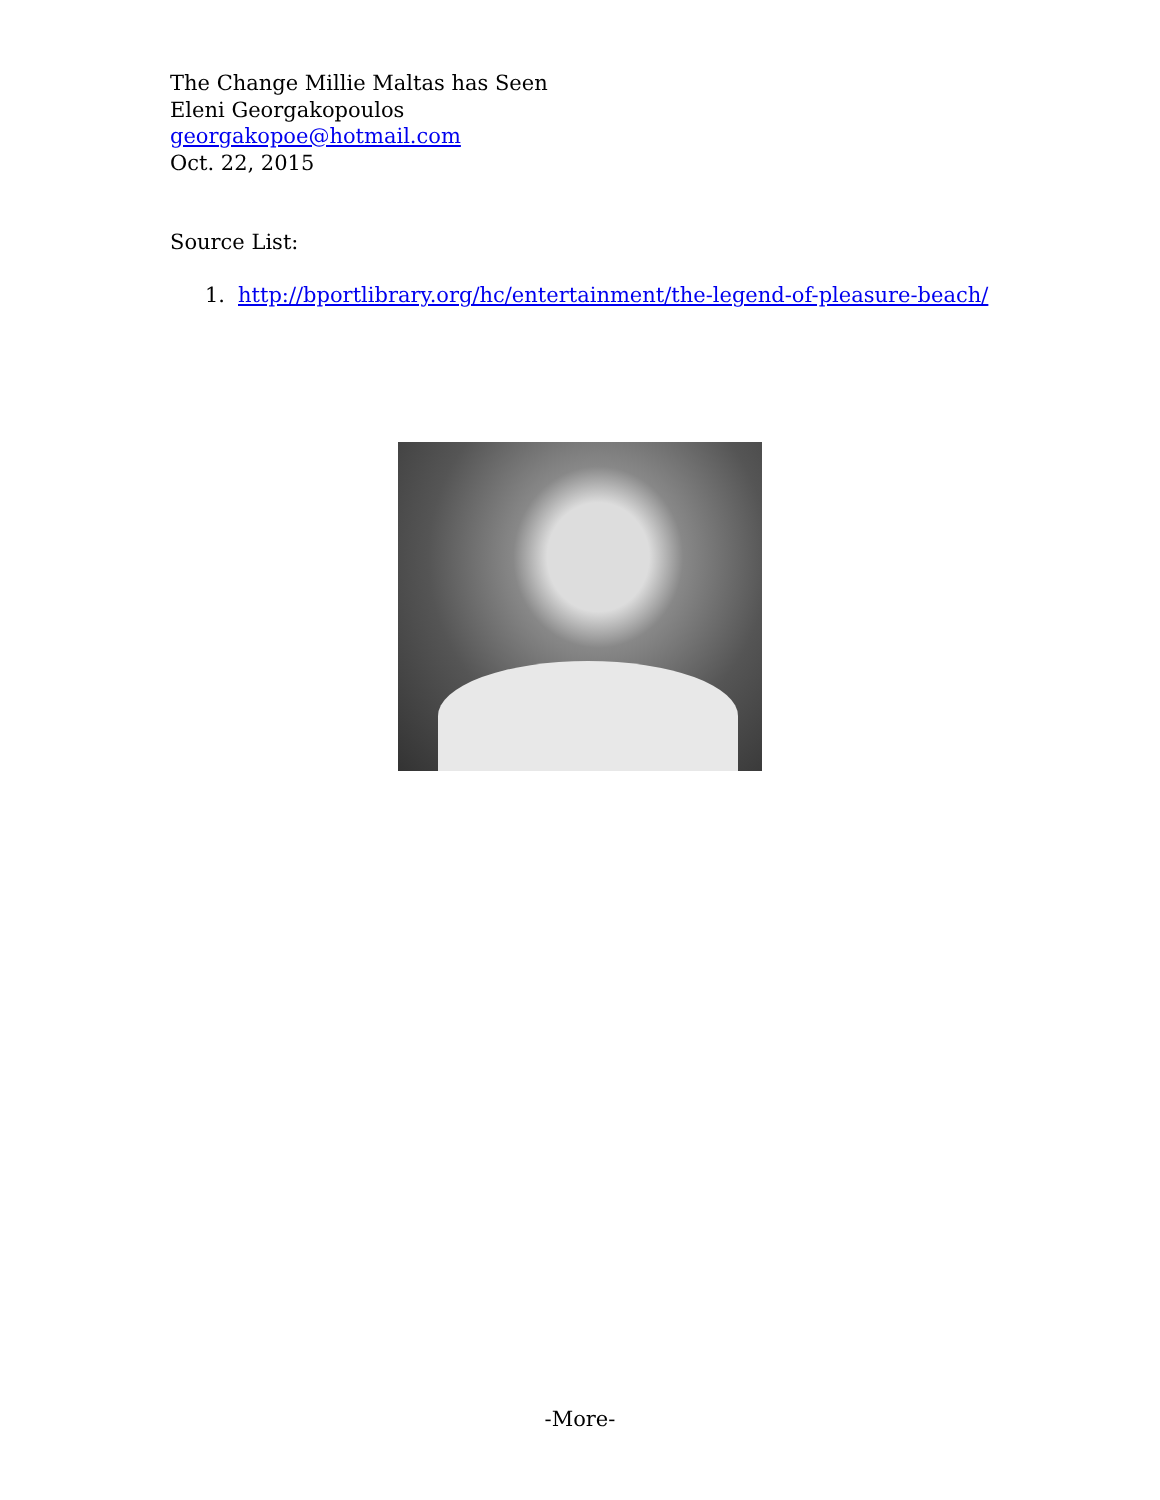The Change Millie Maltas has Seen
Eleni Georgakopoulos
georgakopoe@hotmail.com
Oct. 22, 2015
Source List:
1. http://bportlibrary.org/hc/entertainment/the-legend-of-pleasure-beach/
-More-